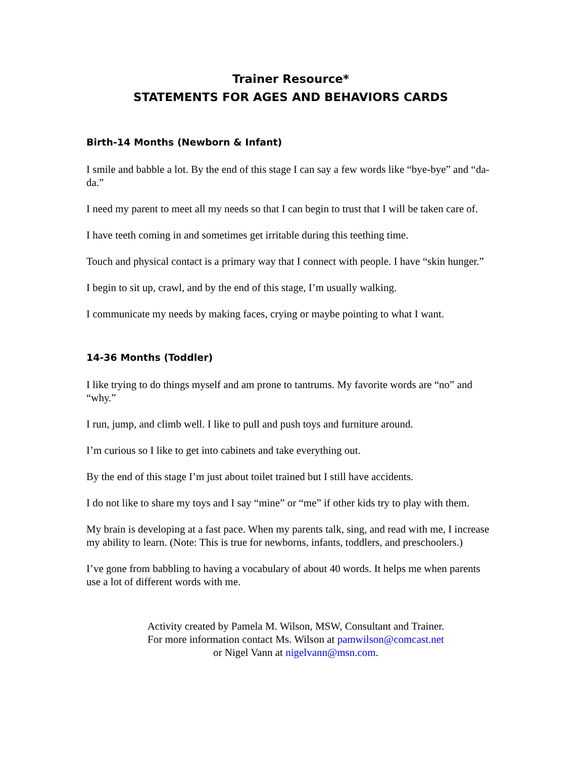Trainer Resource*
STATEMENTS FOR AGES AND BEHAVIORS CARDS
Birth-14 Months (Newborn & Infant)
I smile and babble a lot. By the end of this stage I can say a few words like “bye-bye” and “da-da.”
I need my parent to meet all my needs so that I can begin to trust that I will be taken care of.
I have teeth coming in and sometimes get irritable during this teething time.
Touch and physical contact is a primary way that I connect with people. I have “skin hunger.”
I begin to sit up, crawl, and by the end of this stage, I’m usually walking.
I communicate my needs by making faces, crying or maybe pointing to what I want.
14-36 Months (Toddler)
I like trying to do things myself and am prone to tantrums. My favorite words are “no” and “why.”
I run, jump, and climb well. I like to pull and push toys and furniture around.
I’m curious so I like to get into cabinets and take everything out.
By the end of this stage I’m just about toilet trained but I still have accidents.
I do not like to share my toys and I say “mine” or “me” if other kids try to play with them.
My brain is developing at a fast pace. When my parents talk, sing, and read with me, I increase my ability to learn. (Note: This is true for newborns, infants, toddlers, and preschoolers.)
I’ve gone from babbling to having a vocabulary of about 40 words. It helps me when parents use a lot of different words with me.
Activity created by Pamela M. Wilson, MSW, Consultant and Trainer.
For more information contact Ms. Wilson at pamwilson@comcast.net
or Nigel Vann at nigelvann@msn.com.